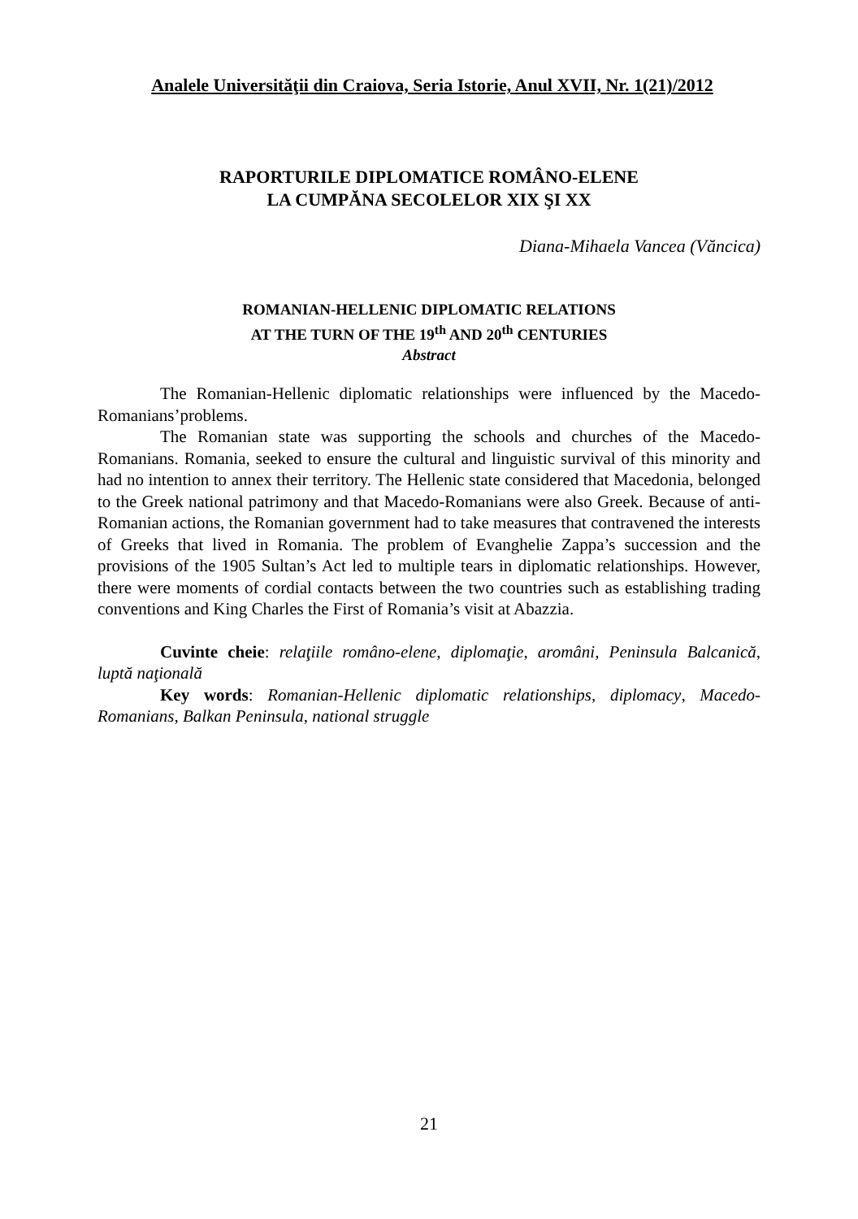Analele Universităţii din Craiova, Seria Istorie, Anul XVII, Nr. 1(21)/2012
RAPORTURILE DIPLOMATICE ROMÂNO-ELENE
LA CUMPĂNA SECOLELOR XIX ŞI XX
Diana-Mihaela Vancea (Văncica)
ROMANIAN-HELLENIC DIPLOMATIC RELATIONS
AT THE TURN OF THE 19<sup>th</sup> AND 20<sup>th</sup> CENTURIES
Abstract
The Romanian-Hellenic diplomatic relationships were influenced by the Macedo-Romanians’problems.
The Romanian state was supporting the schools and churches of the Macedo-Romanians. Romania, seeked to ensure the cultural and linguistic survival of this minority and had no intention to annex their territory. The Hellenic state considered that Macedonia, belonged to the Greek national patrimony and that Macedo-Romanians were also Greek. Because of anti-Romanian actions, the Romanian government had to take measures that contravened the interests of Greeks that lived in Romania. The problem of Evanghelie Zappa’s succession and the provisions of the 1905 Sultan’s Act led to multiple tears in diplomatic relationships. However, there were moments of cordial contacts between the two countries such as establishing trading conventions and King Charles the First of Romania’s visit at Abazzia.
Cuvinte cheie: relaţiile româno-elene, diplomaţie, aromâni, Peninsula Balcanică, luptă naţională
Key words: Romanian-Hellenic diplomatic relationships, diplomacy, Macedo-Romanians, Balkan Peninsula, national struggle
21